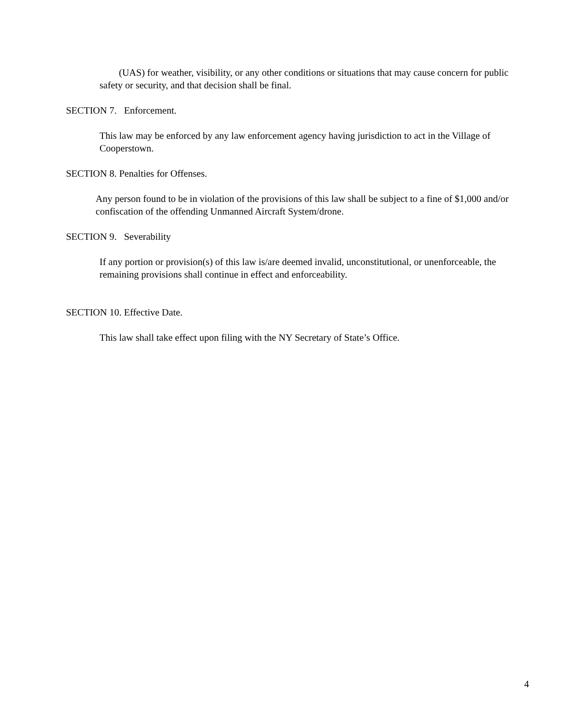(UAS) for weather, visibility, or any other conditions or situations that may cause concern for public safety or security, and that decision shall be final.
SECTION 7. Enforcement.
This law may be enforced by any law enforcement agency having jurisdiction to act in the Village of Cooperstown.
SECTION 8. Penalties for Offenses.
Any person found to be in violation of the provisions of this law shall be subject to a fine of $1,000 and/or confiscation of the offending Unmanned Aircraft System/drone.
SECTION 9. Severability
If any portion or provision(s) of this law is/are deemed invalid, unconstitutional, or unenforceable, the remaining provisions shall continue in effect and enforceability.
SECTION 10. Effective Date.
This law shall take effect upon filing with the NY Secretary of State’s Office.
4